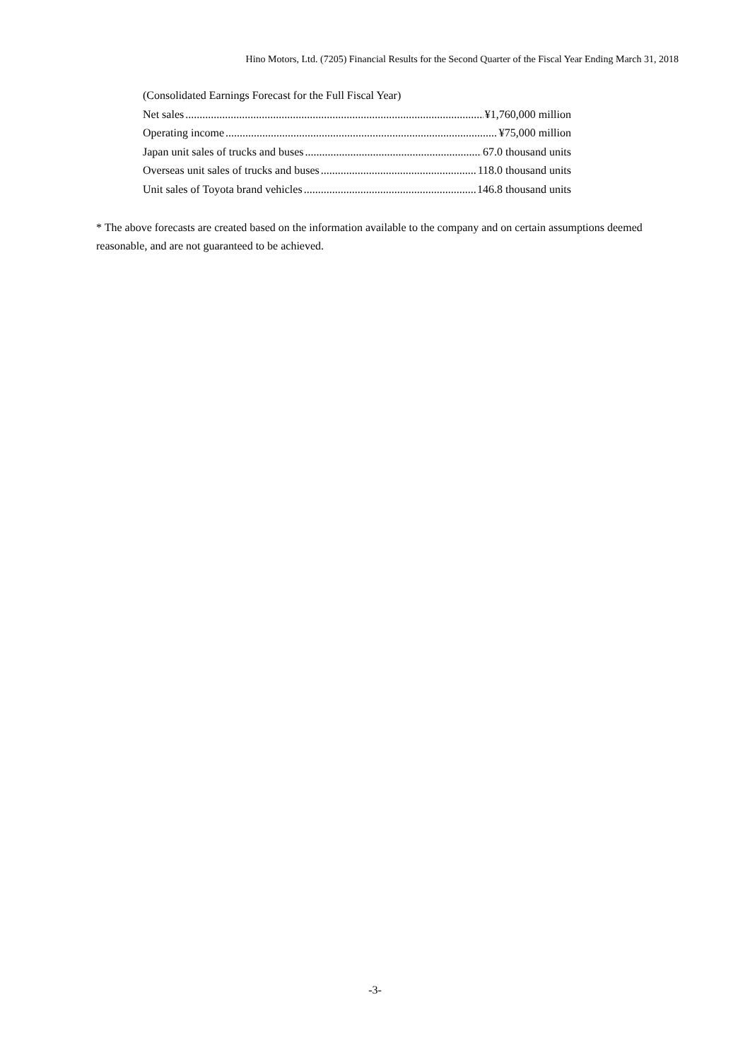Hino Motors, Ltd. (7205) Financial Results for the Second Quarter of the Fiscal Year Ending March 31, 2018
(Consolidated Earnings Forecast for the Full Fiscal Year)
Net sales ¥1,760,000 million
Operating income ¥75,000 million
Japan unit sales of trucks and buses 67.0 thousand units
Overseas unit sales of trucks and buses 118.0 thousand units
Unit sales of Toyota brand vehicles 146.8 thousand units
* The above forecasts are created based on the information available to the company and on certain assumptions deemed reasonable, and are not guaranteed to be achieved.
-3-